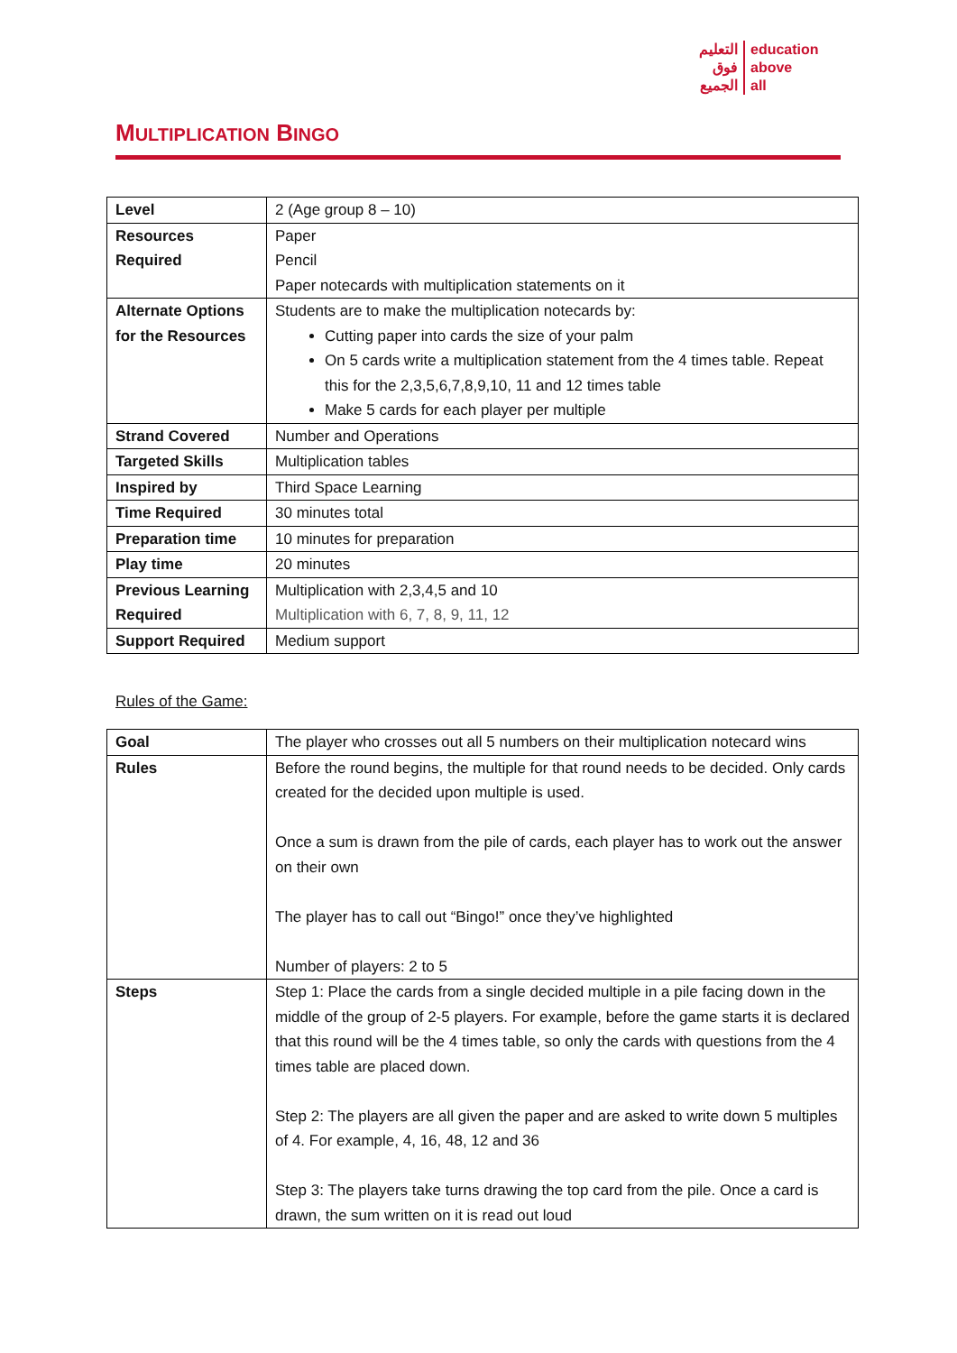التعليم
فوق
الجميع
education
above
all
MULTIPLICATION BINGO
| Level | 2 (Age group 8 – 10) |
| Resources Required | Paper Pencil Paper notecards with multiplication statements on it |
| Alternate Options for the Resources | Students are to make the multiplication notecards by: Cutting paper into cards the size of your palm On 5 cards write a multiplication statement from the 4 times table. Repeat this for the 2,3,5,6,7,8,9,10, 11 and 12 times table Make 5 cards for each player per multiple |
| Strand Covered | Number and Operations |
| Targeted Skills | Multiplication tables |
| Inspired by | Third Space Learning |
| Time Required | 30 minutes total |
| Preparation time | 10 minutes for preparation |
| Play time | 20 minutes |
| Previous Learning Required | Multiplication with 2,3,4,5 and 10 Multiplication with 6, 7, 8, 9, 11, 12 |
| Support Required | Medium support |
Rules of the Game:
| Goal | The player who crosses out all 5 numbers on their multiplication notecard wins |
| Rules | Before the round begins, the multiple for that round needs to be decided. Only cards created for the decided upon multiple is used. Once a sum is drawn from the pile of cards, each player has to work out the answer on their own The player has to call out “Bingo!” once they’ve highlighted Number of players: 2 to 5 |
| Steps | Step 1: Place the cards from a single decided multiple in a pile facing down in the middle of the group of 2-5 players. For example, before the game starts it is declared that this round will be the 4 times table, so only the cards with questions from the 4 times table are placed down. Step 2: The players are all given the paper and are asked to write down 5 multiples of 4. For example, 4, 16, 48, 12 and 36 Step 3: The players take turns drawing the top card from the pile. Once a card is drawn, the sum written on it is read out loud |